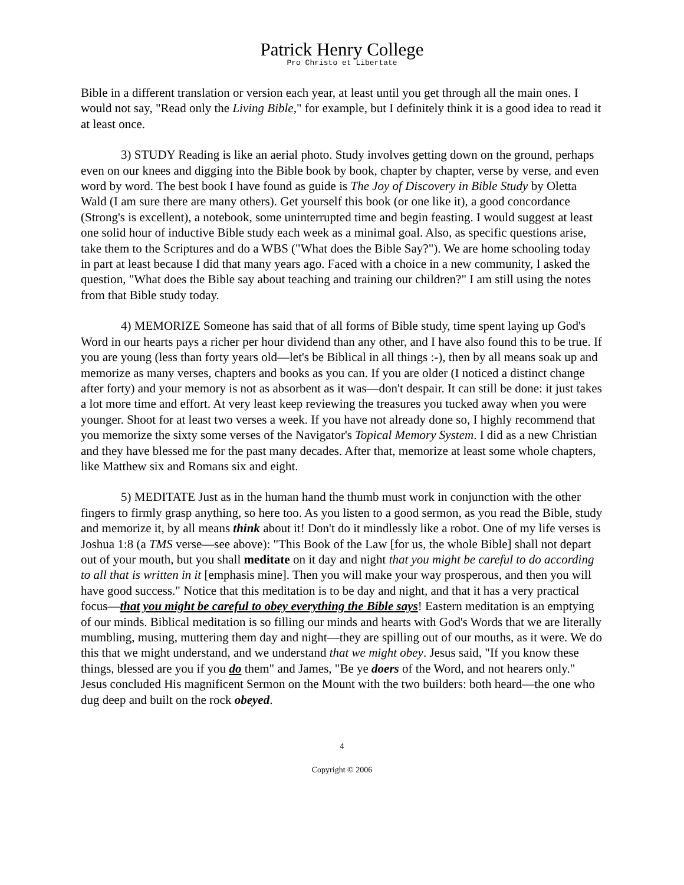Patrick Henry College
Pro Christo et Libertate
Bible in a different translation or version each year, at least until you get through all the main ones. I would not say, "Read only the Living Bible," for example, but I definitely think it is a good idea to read it at least once.
3) STUDY Reading is like an aerial photo. Study involves getting down on the ground, perhaps even on our knees and digging into the Bible book by book, chapter by chapter, verse by verse, and even word by word. The best book I have found as guide is The Joy of Discovery in Bible Study by Oletta Wald (I am sure there are many others). Get yourself this book (or one like it), a good concordance (Strong's is excellent), a notebook, some uninterrupted time and begin feasting. I would suggest at least one solid hour of inductive Bible study each week as a minimal goal. Also, as specific questions arise, take them to the Scriptures and do a WBS ("What does the Bible Say?"). We are home schooling today in part at least because I did that many years ago. Faced with a choice in a new community, I asked the question, "What does the Bible say about teaching and training our children?" I am still using the notes from that Bible study today.
4) MEMORIZE Someone has said that of all forms of Bible study, time spent laying up God's Word in our hearts pays a richer per hour dividend than any other, and I have also found this to be true. If you are young (less than forty years old—let's be Biblical in all things :-), then by all means soak up and memorize as many verses, chapters and books as you can. If you are older (I noticed a distinct change after forty) and your memory is not as absorbent as it was—don't despair. It can still be done: it just takes a lot more time and effort. At very least keep reviewing the treasures you tucked away when you were younger. Shoot for at least two verses a week. If you have not already done so, I highly recommend that you memorize the sixty some verses of the Navigator's Topical Memory System. I did as a new Christian and they have blessed me for the past many decades. After that, memorize at least some whole chapters, like Matthew six and Romans six and eight.
5) MEDITATE Just as in the human hand the thumb must work in conjunction with the other fingers to firmly grasp anything, so here too. As you listen to a good sermon, as you read the Bible, study and memorize it, by all means think about it! Don't do it mindlessly like a robot. One of my life verses is Joshua 1:8 (a TMS verse—see above): "This Book of the Law [for us, the whole Bible] shall not depart out of your mouth, but you shall meditate on it day and night that you might be careful to do according to all that is written in it [emphasis mine]. Then you will make your way prosperous, and then you will have good success." Notice that this meditation is to be day and night, and that it has a very practical focus—that you might be careful to obey everything the Bible says! Eastern meditation is an emptying of our minds. Biblical meditation is so filling our minds and hearts with God's Words that we are literally mumbling, musing, muttering them day and night—they are spilling out of our mouths, as it were. We do this that we might understand, and we understand that we might obey. Jesus said, "If you know these things, blessed are you if you do them" and James, "Be ye doers of the Word, and not hearers only." Jesus concluded His magnificent Sermon on the Mount with the two builders: both heard—the one who dug deep and built on the rock obeyed.
4
Copyright © 2006